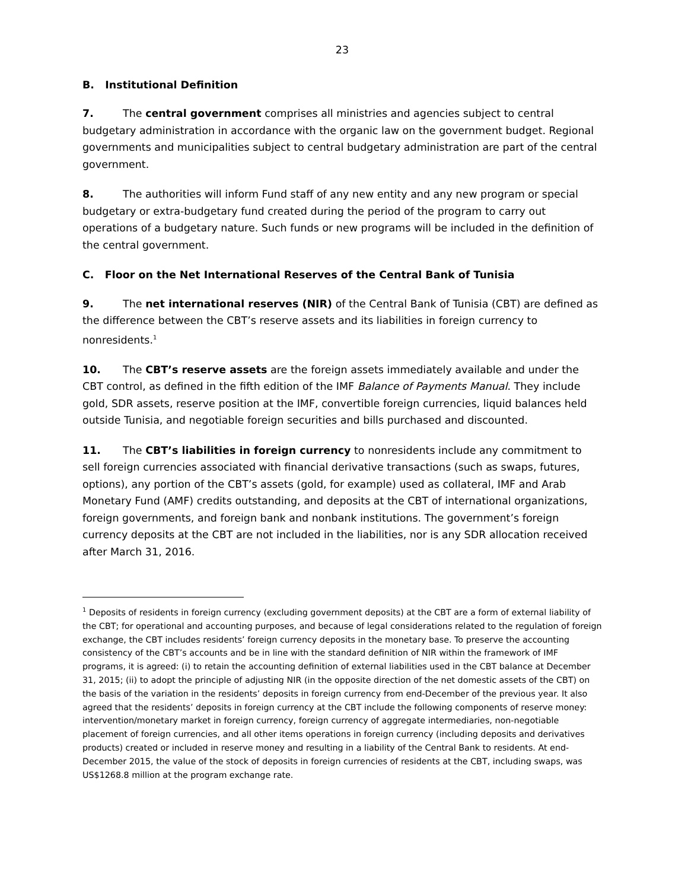23
B. Institutional Definition
7. The central government comprises all ministries and agencies subject to central budgetary administration in accordance with the organic law on the government budget. Regional governments and municipalities subject to central budgetary administration are part of the central government.
8. The authorities will inform Fund staff of any new entity and any new program or special budgetary or extra-budgetary fund created during the period of the program to carry out operations of a budgetary nature. Such funds or new programs will be included in the definition of the central government.
C. Floor on the Net International Reserves of the Central Bank of Tunisia
9. The net international reserves (NIR) of the Central Bank of Tunisia (CBT) are defined as the difference between the CBT’s reserve assets and its liabilities in foreign currency to nonresidents.<sup>1</sup>
10. The CBT’s reserve assets are the foreign assets immediately available and under the CBT control, as defined in the fifth edition of the IMF Balance of Payments Manual. They include gold, SDR assets, reserve position at the IMF, convertible foreign currencies, liquid balances held outside Tunisia, and negotiable foreign securities and bills purchased and discounted.
11. The CBT’s liabilities in foreign currency to nonresidents include any commitment to sell foreign currencies associated with financial derivative transactions (such as swaps, futures, options), any portion of the CBT’s assets (gold, for example) used as collateral, IMF and Arab Monetary Fund (AMF) credits outstanding, and deposits at the CBT of international organizations, foreign governments, and foreign bank and nonbank institutions. The government’s foreign currency deposits at the CBT are not included in the liabilities, nor is any SDR allocation received after March 31, 2016.
<sup>1</sup> Deposits of residents in foreign currency (excluding government deposits) at the CBT are a form of external liability of the CBT; for operational and accounting purposes, and because of legal considerations related to the regulation of foreign exchange, the CBT includes residents’ foreign currency deposits in the monetary base. To preserve the accounting consistency of the CBT’s accounts and be in line with the standard definition of NIR within the framework of IMF programs, it is agreed: (i) to retain the accounting definition of external liabilities used in the CBT balance at December 31, 2015; (ii) to adopt the principle of adjusting NIR (in the opposite direction of the net domestic assets of the CBT) on the basis of the variation in the residents’ deposits in foreign currency from end-December of the previous year. It also agreed that the residents’ deposits in foreign currency at the CBT include the following components of reserve money: intervention/monetary market in foreign currency, foreign currency of aggregate intermediaries, non-negotiable placement of foreign currencies, and all other items operations in foreign currency (including deposits and derivatives products) created or included in reserve money and resulting in a liability of the Central Bank to residents. At end-December 2015, the value of the stock of deposits in foreign currencies of residents at the CBT, including swaps, was US$1268.8 million at the program exchange rate.